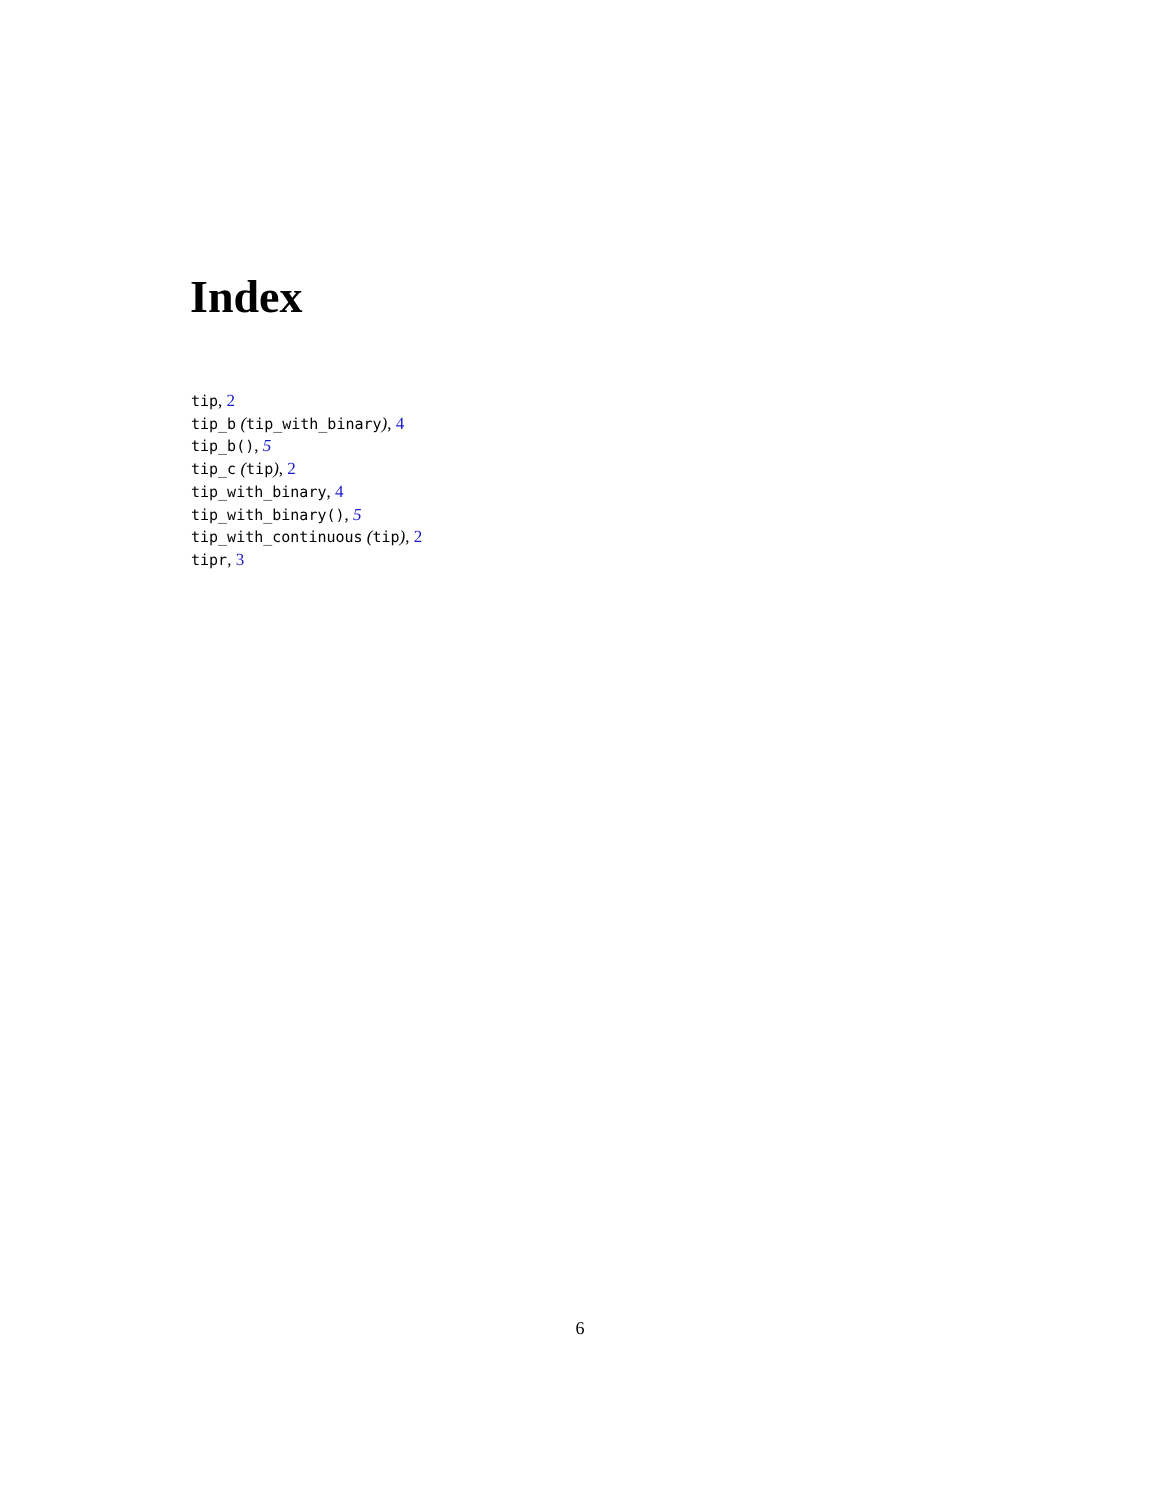Index
tip, 2
tip_b (tip_with_binary), 4
tip_b(), 5
tip_c (tip), 2
tip_with_binary, 4
tip_with_binary(), 5
tip_with_continuous (tip), 2
tipr, 3
6